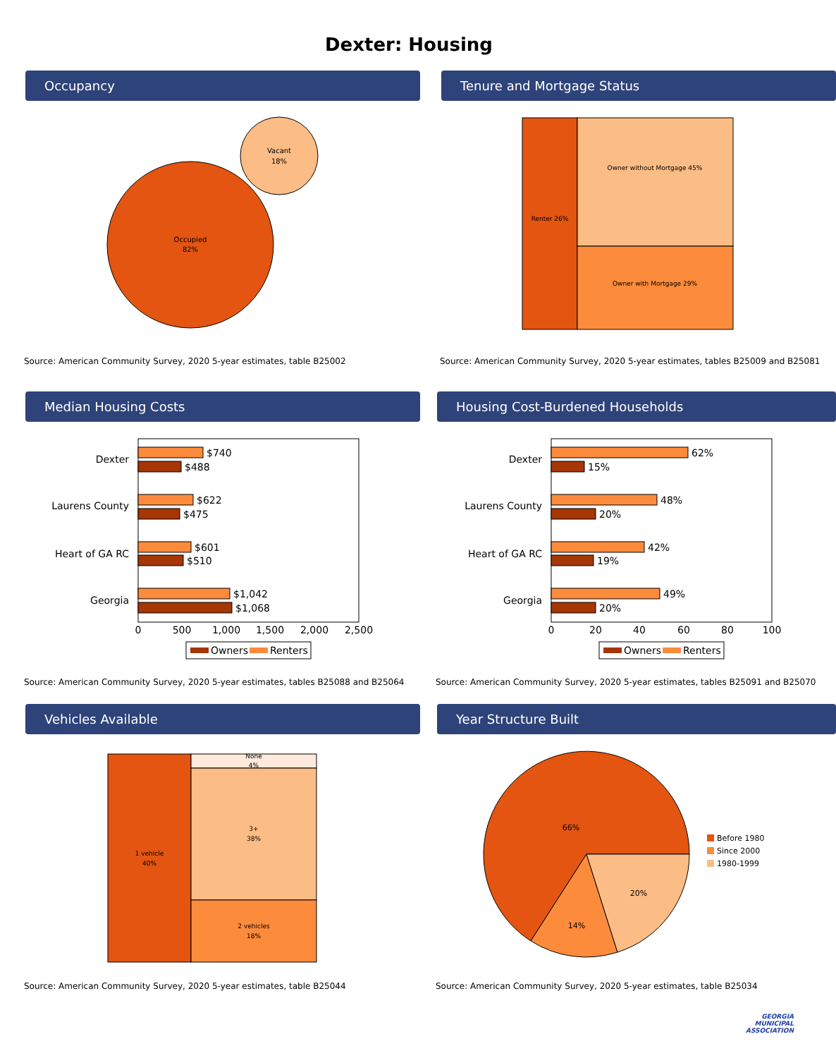Dexter: Housing
Occupancy
Occupied
82%
Vacant
18%
Source: American Community Survey, 2020 5-year estimates, table B25002
Tenure and Mortgage Status
Renter 26%
Owner without Mortgage 45%
Owner with Mortgage 29%
Source: American Community Survey, 2020 5-year estimates, tables B25009 and B25081
Median Housing Costs
Dexter
Laurens County
Heart of GA RC
Georgia
$740
$488
$622
$475
$601
$510
$1,042
$1,068
0
500
1,000
1,500
2,000
2,500
Owners
Renters
Source: American Community Survey, 2020 5-year estimates, tables B25088 and B25064
Housing Cost-Burdened Households
Dexter
Laurens County
Heart of GA RC
Georgia
62%
15%
48%
20%
42%
19%
49%
20%
0
20
40
60
80
100
Owners
Renters
Source: American Community Survey, 2020 5-year estimates, tables B25091 and B25070
Vehicles Available
1 vehicle
40%
None
4%
3+
38%
2 vehicles
18%
Source: American Community Survey, 2020 5-year estimates, table B25044
Year Structure Built
66%
14%
20%
Before 1980
Since 2000
1980-1999
Source: American Community Survey, 2020 5-year estimates, table B25034
GEORGIA
MUNICIPAL
ASSOCIATION